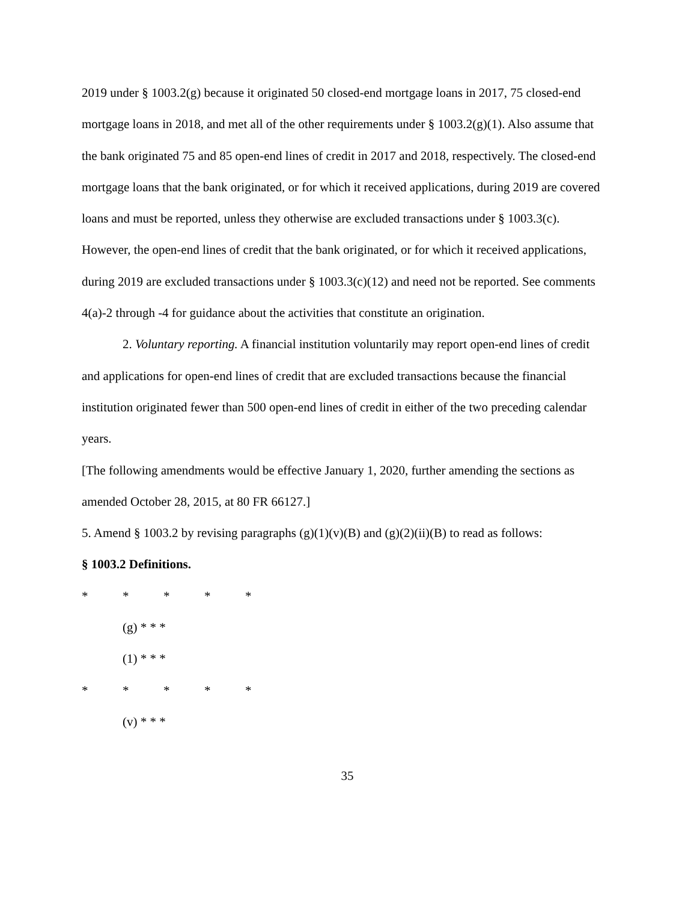2019 under § 1003.2(g) because it originated 50 closed-end mortgage loans in 2017, 75 closed-end mortgage loans in 2018, and met all of the other requirements under § 1003.2(g)(1). Also assume that the bank originated 75 and 85 open-end lines of credit in 2017 and 2018, respectively. The closed-end mortgage loans that the bank originated, or for which it received applications, during 2019 are covered loans and must be reported, unless they otherwise are excluded transactions under § 1003.3(c). However, the open-end lines of credit that the bank originated, or for which it received applications, during 2019 are excluded transactions under § 1003.3(c)(12) and need not be reported. See comments 4(a)-2 through -4 for guidance about the activities that constitute an origination.
2. Voluntary reporting. A financial institution voluntarily may report open-end lines of credit and applications for open-end lines of credit that are excluded transactions because the financial institution originated fewer than 500 open-end lines of credit in either of the two preceding calendar years.
[The following amendments would be effective January 1, 2020, further amending the sections as amended October 28, 2015, at 80 FR 66127.]
5. Amend § 1003.2 by revising paragraphs (g)(1)(v)(B) and (g)(2)(ii)(B) to read as follows:
§ 1003.2 Definitions.
* * * * *
(g) * * *
(1) * * *
* * * * *
(v) * * *
35